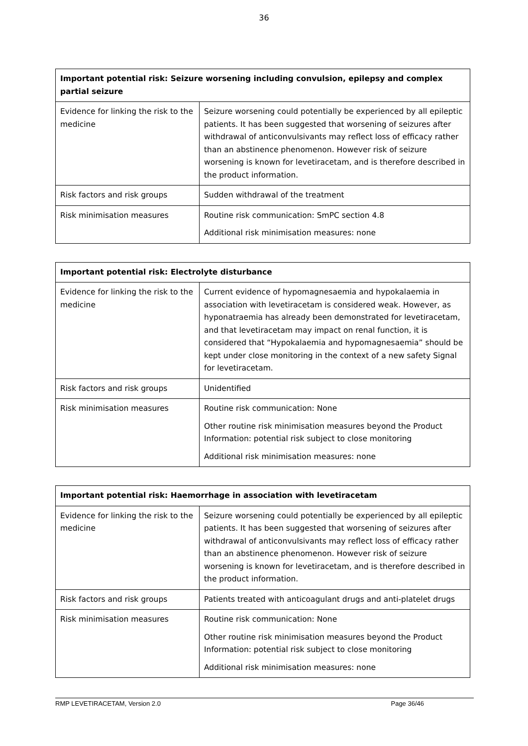36
| Important potential risk: Seizure worsening including convulsion, epilepsy and complex partial seizure | |
| --- | --- |
| Evidence for linking the risk to the medicine | Seizure worsening could potentially be experienced by all epileptic patients. It has been suggested that worsening of seizures after withdrawal of anticonvulsivants may reflect loss of efficacy rather than an abstinence phenomenon. However risk of seizure worsening is known for levetiracetam, and is therefore described in the product information. |
| Risk factors and risk groups | Sudden withdrawal of the treatment |
| Risk minimisation measures | Routine risk communication: SmPC section 4.8 Additional risk minimisation measures: none |
| Important potential risk: Electrolyte disturbance | |
| --- | --- |
| Evidence for linking the risk to the medicine | Current evidence of hypomagnesaemia and hypokalaemia in association with levetiracetam is considered weak. However, as hyponatraemia has already been demonstrated for levetiracetam, and that levetiracetam may impact on renal function, it is considered that “Hypokalaemia and hypomagnesaemia” should be kept under close monitoring in the context of a new safety Signal for levetiracetam. |
| Risk factors and risk groups | Unidentified |
| Risk minimisation measures | Routine risk communication: None Other routine risk minimisation measures beyond the Product Information: potential risk subject to close monitoring Additional risk minimisation measures: none |
| Important potential risk: Haemorrhage in association with levetiracetam | |
| --- | --- |
| Evidence for linking the risk to the medicine | Seizure worsening could potentially be experienced by all epileptic patients. It has been suggested that worsening of seizures after withdrawal of anticonvulsivants may reflect loss of efficacy rather than an abstinence phenomenon. However risk of seizure worsening is known for levetiracetam, and is therefore described in the product information. |
| Risk factors and risk groups | Patients treated with anticoagulant drugs and anti-platelet drugs |
| Risk minimisation measures | Routine risk communication: None Other routine risk minimisation measures beyond the Product Information: potential risk subject to close monitoring Additional risk minimisation measures: none |
RMP LEVETIRACETAM, Version 2.0 Page 36/46